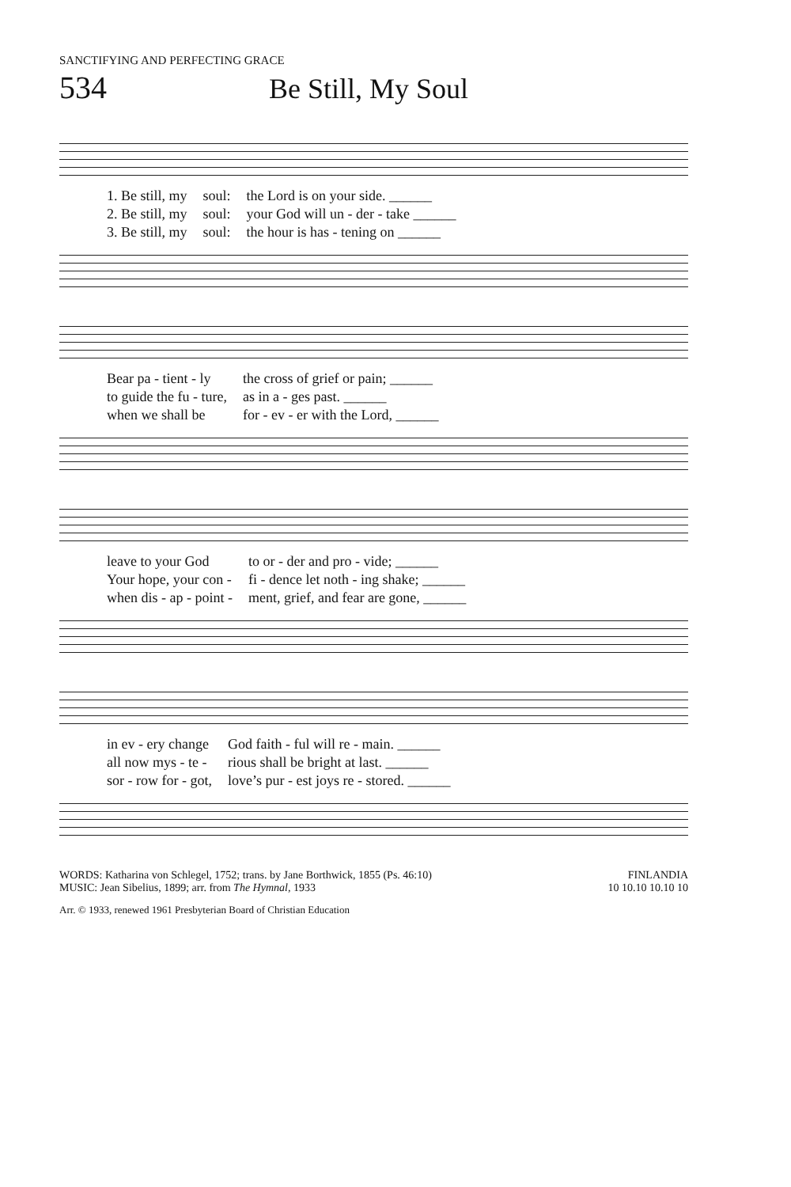SANCTIFYING AND PERFECTING GRACE
534 Be Still, My Soul
| 1. Be still, my | soul: | the Lord is on your side. ______ |
| 2. Be still, my | soul: | your God will un - der - take ______ |
| 3. Be still, my | soul: | the hour is has - tening on ______ |
| Bear pa - tient - ly | the cross of grief or pain; ______ |
| to guide the fu - ture, | as in a - ges past. ______ |
| when we shall be | for - ev - er with the Lord, ______ |
| leave to your God | to or - der and pro - vide; ______ |
| Your hope, your con - | fi - dence let noth - ing shake; ______ |
| when dis - ap - point - | ment, grief, and fear are gone, ______ |
| in ev - ery change | God faith - ful will re - main. ______ |
| all now mys - te - | rious shall be bright at last. ______ |
| sor - row for - got, | love’s pur - est joys re - stored. ______ |
WORDS: Katharina von Schlegel, 1752; trans. by Jane Borthwick, 1855 (Ps. 46:10)
MUSIC: Jean Sibelius, 1899; arr. from The Hymnal, 1933
FINLANDIA
10 10.10 10.10 10
Arr. © 1933, renewed 1961 Presbyterian Board of Christian Education